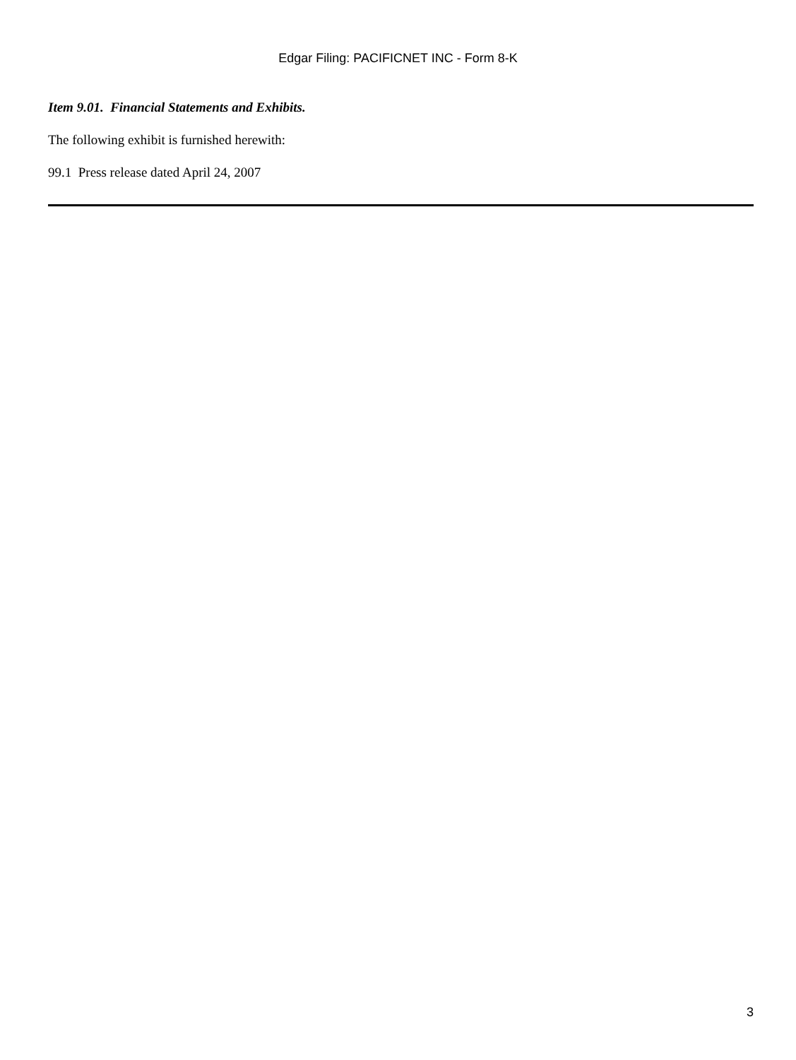Edgar Filing: PACIFICNET INC - Form 8-K
Item 9.01. Financial Statements and Exhibits.
The following exhibit is furnished herewith:
99.1 Press release dated April 24, 2007
3